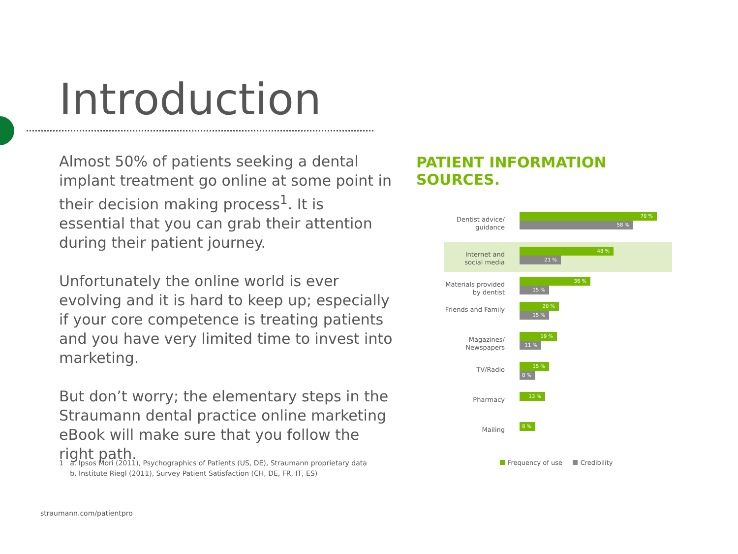Introduction
Almost 50% of patients seeking a dental implant treatment go online at some point in their decision making process<sup>1</sup>. It is essential that you can grab their attention during their patient journey.
Unfortunately the online world is ever evolving and it is hard to keep up; especially if your core competence is treating patients and you have very limited time to invest into marketing.
But don’t worry; the elementary steps in the Straumann dental practice online marketing eBook will make sure that you follow the right path.
PATIENT INFORMATION SOURCES.
Dentist advice/
guidance
70 %
58 %
Internet and
social media
48 %
21 %
Materials provided
by dentist
36 %
15 %
Friends and Family
20 %
15 %
Magazines/
Newspapers
19 %
11 %
TV/Radio
15 %
8 %
Pharmacy
13 %
Mailing
8 %
Frequency of use Credibility
1 a. Ipsos Mori (2011), Psychographics of Patients (US, DE), Straumann proprietary data
b. Institute Riegl (2011), Survey Patient Satisfaction (CH, DE, FR, IT, ES)
straumann.com/patientpro